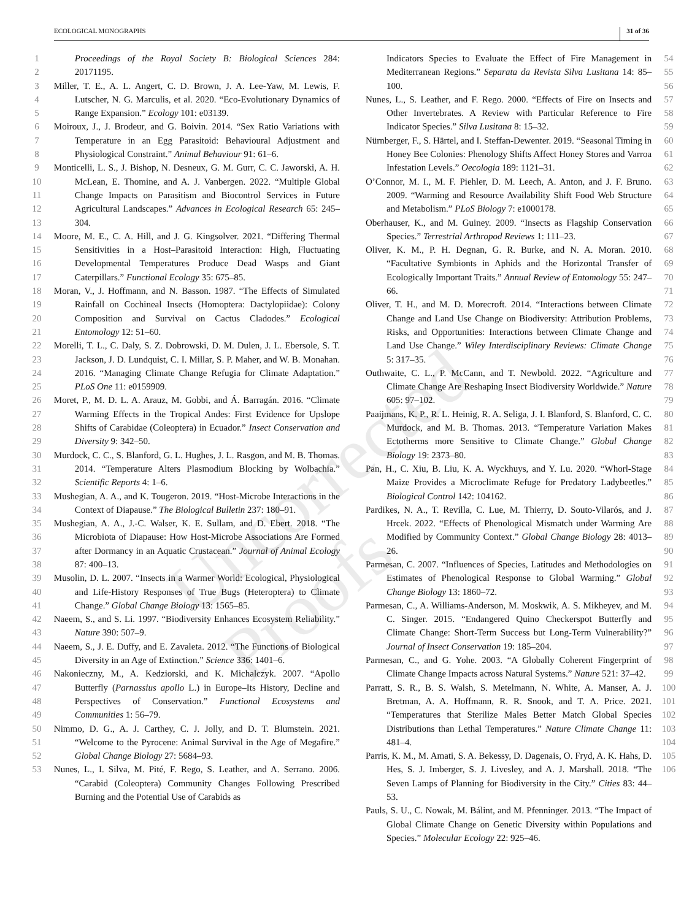ECOLOGICAL MONOGRAPHS 31 of 36
Uncorrected Proofs
1
2
3
4
5
6
7
8
9
10
11
12
13
14
15
16
17
18
19
20
21
22
23
24
25
26
27
28
29
30
31
32
33
34
35
36
37
38
39
40
41
42
43
44
45
46
47
48
49
50
51
52
53
Proceedings of the Royal Society B: Biological Sciences 284: 20171195.
Miller, T. E., A. L. Angert, C. D. Brown, J. A. Lee-Yaw, M. Lewis, F. Lutscher, N. G. Marculis, et al. 2020. “Eco-Evolutionary Dynamics of Range Expansion.” Ecology 101: e03139.
Moiroux, J., J. Brodeur, and G. Boivin. 2014. “Sex Ratio Variations with Temperature in an Egg Parasitoid: Behavioural Adjustment and Physiological Constraint.” Animal Behaviour 91: 61–6.
Monticelli, L. S., J. Bishop, N. Desneux, G. M. Gurr, C. C. Jaworski, A. H. McLean, E. Thomine, and A. J. Vanbergen. 2022. “Multiple Global Change Impacts on Parasitism and Biocontrol Services in Future Agricultural Landscapes.” Advances in Ecological Research 65: 245–304.
Moore, M. E., C. A. Hill, and J. G. Kingsolver. 2021. “Differing Thermal Sensitivities in a Host–Parasitoid Interaction: High, Fluctuating Developmental Temperatures Produce Dead Wasps and Giant Caterpillars.” Functional Ecology 35: 675–85.
Moran, V., J. Hoffmann, and N. Basson. 1987. “The Effects of Simulated Rainfall on Cochineal Insects (Homoptera: Dactylopiidae): Colony Composition and Survival on Cactus Cladodes.” Ecological Entomology 12: 51–60.
Morelli, T. L., C. Daly, S. Z. Dobrowski, D. M. Dulen, J. L. Ebersole, S. T. Jackson, J. D. Lundquist, C. I. Millar, S. P. Maher, and W. B. Monahan. 2016. “Managing Climate Change Refugia for Climate Adaptation.” PLoS One 11: e0159909.
Moret, P., M. D. L. A. Arauz, M. Gobbi, and Á. Barragán. 2016. “Climate Warming Effects in the Tropical Andes: First Evidence for Upslope Shifts of Carabidae (Coleoptera) in Ecuador.” Insect Conservation and Diversity 9: 342–50.
Murdock, C. C., S. Blanford, G. L. Hughes, J. L. Rasgon, and M. B. Thomas. 2014. “Temperature Alters Plasmodium Blocking by Wolbachia.” Scientific Reports 4: 1–6.
Mushegian, A. A., and K. Tougeron. 2019. “Host-Microbe Interactions in the Context of Diapause.” The Biological Bulletin 237: 180–91.
Mushegian, A. A., J.-C. Walser, K. E. Sullam, and D. Ebert. 2018. “The Microbiota of Diapause: How Host-Microbe Associations Are Formed after Dormancy in an Aquatic Crustacean.” Journal of Animal Ecology 87: 400–13.
Musolin, D. L. 2007. “Insects in a Warmer World: Ecological, Physiological and Life-History Responses of True Bugs (Heteroptera) to Climate Change.” Global Change Biology 13: 1565–85.
Naeem, S., and S. Li. 1997. “Biodiversity Enhances Ecosystem Reliability.” Nature 390: 507–9.
Naeem, S., J. E. Duffy, and E. Zavaleta. 2012. “The Functions of Biological Diversity in an Age of Extinction.” Science 336: 1401–6.
Nakonieczny, M., A. Kedziorski, and K. Michalczyk. 2007. “Apollo Butterfly (Parnassius apollo L.) in Europe–Its History, Decline and Perspectives of Conservation.” Functional Ecosystems and Communities 1: 56–79.
Nimmo, D. G., A. J. Carthey, C. J. Jolly, and D. T. Blumstein. 2021. “Welcome to the Pyrocene: Animal Survival in the Age of Megafire.” Global Change Biology 27: 5684–93.
Nunes, L., I. Silva, M. Pité, F. Rego, S. Leather, and A. Serrano. 2006. “Carabid (Coleoptera) Community Changes Following Prescribed Burning and the Potential Use of Carabids as
Indicators Species to Evaluate the Effect of Fire Management in Mediterranean Regions.” Separata da Revista Silva Lusitana 14: 85–100.
Nunes, L., S. Leather, and F. Rego. 2000. “Effects of Fire on Insects and Other Invertebrates. A Review with Particular Reference to Fire Indicator Species.” Silva Lusitana 8: 15–32.
Nürnberger, F., S. Härtel, and I. Steffan-Dewenter. 2019. “Seasonal Timing in Honey Bee Colonies: Phenology Shifts Affect Honey Stores and Varroa Infestation Levels.” Oecologia 189: 1121–31.
O’Connor, M. I., M. F. Piehler, D. M. Leech, A. Anton, and J. F. Bruno. 2009. “Warming and Resource Availability Shift Food Web Structure and Metabolism.” PLoS Biology 7: e1000178.
Oberhauser, K., and M. Guiney. 2009. “Insects as Flagship Conservation Species.” Terrestrial Arthropod Reviews 1: 111–23.
Oliver, K. M., P. H. Degnan, G. R. Burke, and N. A. Moran. 2010. “Facultative Symbionts in Aphids and the Horizontal Transfer of Ecologically Important Traits.” Annual Review of Entomology 55: 247–66.
Oliver, T. H., and M. D. Morecroft. 2014. “Interactions between Climate Change and Land Use Change on Biodiversity: Attribution Problems, Risks, and Opportunities: Interactions between Climate Change and Land Use Change.” Wiley Interdisciplinary Reviews: Climate Change 5: 317–35.
Outhwaite, C. L., P. McCann, and T. Newbold. 2022. “Agriculture and Climate Change Are Reshaping Insect Biodiversity Worldwide.” Nature 605: 97–102.
Paaijmans, K. P., R. L. Heinig, R. A. Seliga, J. I. Blanford, S. Blanford, C. C. Murdock, and M. B. Thomas. 2013. “Temperature Variation Makes Ectotherms more Sensitive to Climate Change.” Global Change Biology 19: 2373–80.
Pan, H., C. Xiu, B. Liu, K. A. Wyckhuys, and Y. Lu. 2020. “Whorl-Stage Maize Provides a Microclimate Refuge for Predatory Ladybeetles.” Biological Control 142: 104162.
Pardikes, N. A., T. Revilla, C. Lue, M. Thierry, D. Souto-Vilarós, and J. Hrcek. 2022. “Effects of Phenological Mismatch under Warming Are Modified by Community Context.” Global Change Biology 28: 4013–26.
Parmesan, C. 2007. “Influences of Species, Latitudes and Methodologies on Estimates of Phenological Response to Global Warming.” Global Change Biology 13: 1860–72.
Parmesan, C., A. Williams-Anderson, M. Moskwik, A. S. Mikheyev, and M. C. Singer. 2015. “Endangered Quino Checkerspot Butterfly and Climate Change: Short-Term Success but Long-Term Vulnerability?” Journal of Insect Conservation 19: 185–204.
Parmesan, C., and G. Yohe. 2003. “A Globally Coherent Fingerprint of Climate Change Impacts across Natural Systems.” Nature 521: 37–42.
Parratt, S. R., B. S. Walsh, S. Metelmann, N. White, A. Manser, A. J. Bretman, A. A. Hoffmann, R. R. Snook, and T. A. Price. 2021. “Temperatures that Sterilize Males Better Match Global Species Distributions than Lethal Temperatures.” Nature Climate Change 11: 481–4.
Parris, K. M., M. Amati, S. A. Bekessy, D. Dagenais, O. Fryd, A. K. Hahs, D. Hes, S. J. Imberger, S. J. Livesley, and A. J. Marshall. 2018. “The Seven Lamps of Planning for Biodiversity in the City.” Cities 83: 44–53.
Pauls, S. U., C. Nowak, M. Bálint, and M. Pfenninger. 2013. “The Impact of Global Climate Change on Genetic Diversity within Populations and Species.” Molecular Ecology 22: 925–46.
54
55
56
57
58
59
60
61
62
63
64
65
66
67
68
69
70
71
72
73
74
75
76
77
78
79
80
81
82
83
84
85
86
87
88
89
90
91
92
93
94
95
96
97
98
99
100
101
102
103
104
105
106